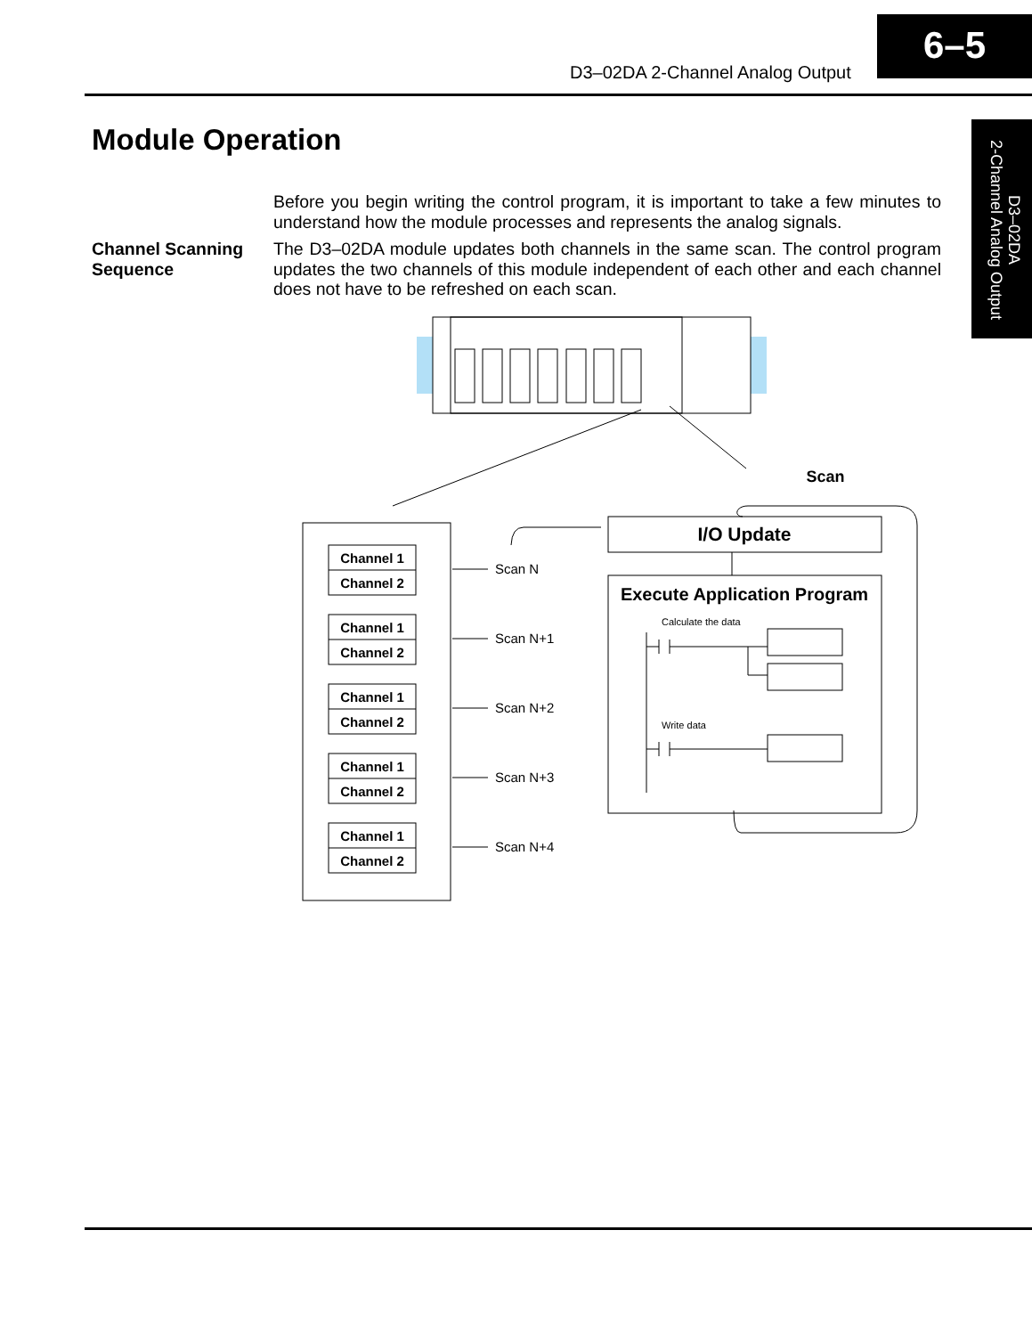D3–02DA 2-Channel Analog Output
6–5
D3–02DA
2-Channel Analog Output
Module Operation
Before you begin writing the control program, it is important to take a few minutes to understand how the module processes and represents the analog signals.
Channel Scanning Sequence
The D3–02DA module updates both channels in the same scan. The control program updates the two channels of this module independent of each other and each channel does not have to be refreshed on each scan.
Channel 1
Channel 2
Channel 1
Channel 2
Channel 1
Channel 2
Channel 1
Channel 2
Channel 1
Channel 2
Scan
I/O Update
Execute Application Program
Scan N
Scan N+1
Scan N+2
Scan N+3
Scan N+4
Calculate the data
Write data